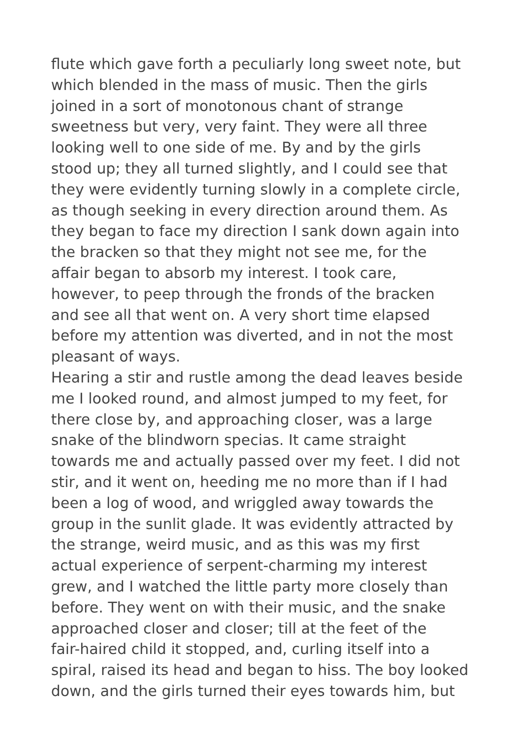flute which gave forth a peculiarly long sweet note, but
which blended in the mass of music. Then the girls
joined in a sort of monotonous chant of strange
sweetness but very, very faint. They were all three
looking well to one side of me. By and by the girls
stood up; they all turned slightly, and I could see that
they were evidently turning slowly in a complete circle,
as though seeking in every direction around them. As
they began to face my direction I sank down again into
the bracken so that they might not see me, for the
affair began to absorb my interest. I took care,
however, to peep through the fronds of the bracken
and see all that went on. A very short time elapsed
before my attention was diverted, and in not the most
pleasant of ways.
Hearing a stir and rustle among the dead leaves beside
me I looked round, and almost jumped to my feet, for
there close by, and approaching closer, was a large
snake of the blindworn specias. It came straight
towards me and actually passed over my feet. I did not
stir, and it went on, heeding me no more than if I had
been a log of wood, and wriggled away towards the
group in the sunlit glade. It was evidently attracted by
the strange, weird music, and as this was my first
actual experience of serpent-charming my interest
grew, and I watched the little party more closely than
before. They went on with their music, and the snake
approached closer and closer; till at the feet of the
fair-haired child it stopped, and, curling itself into a
spiral, raised its head and began to hiss. The boy looked
down, and the girls turned their eyes towards him, but